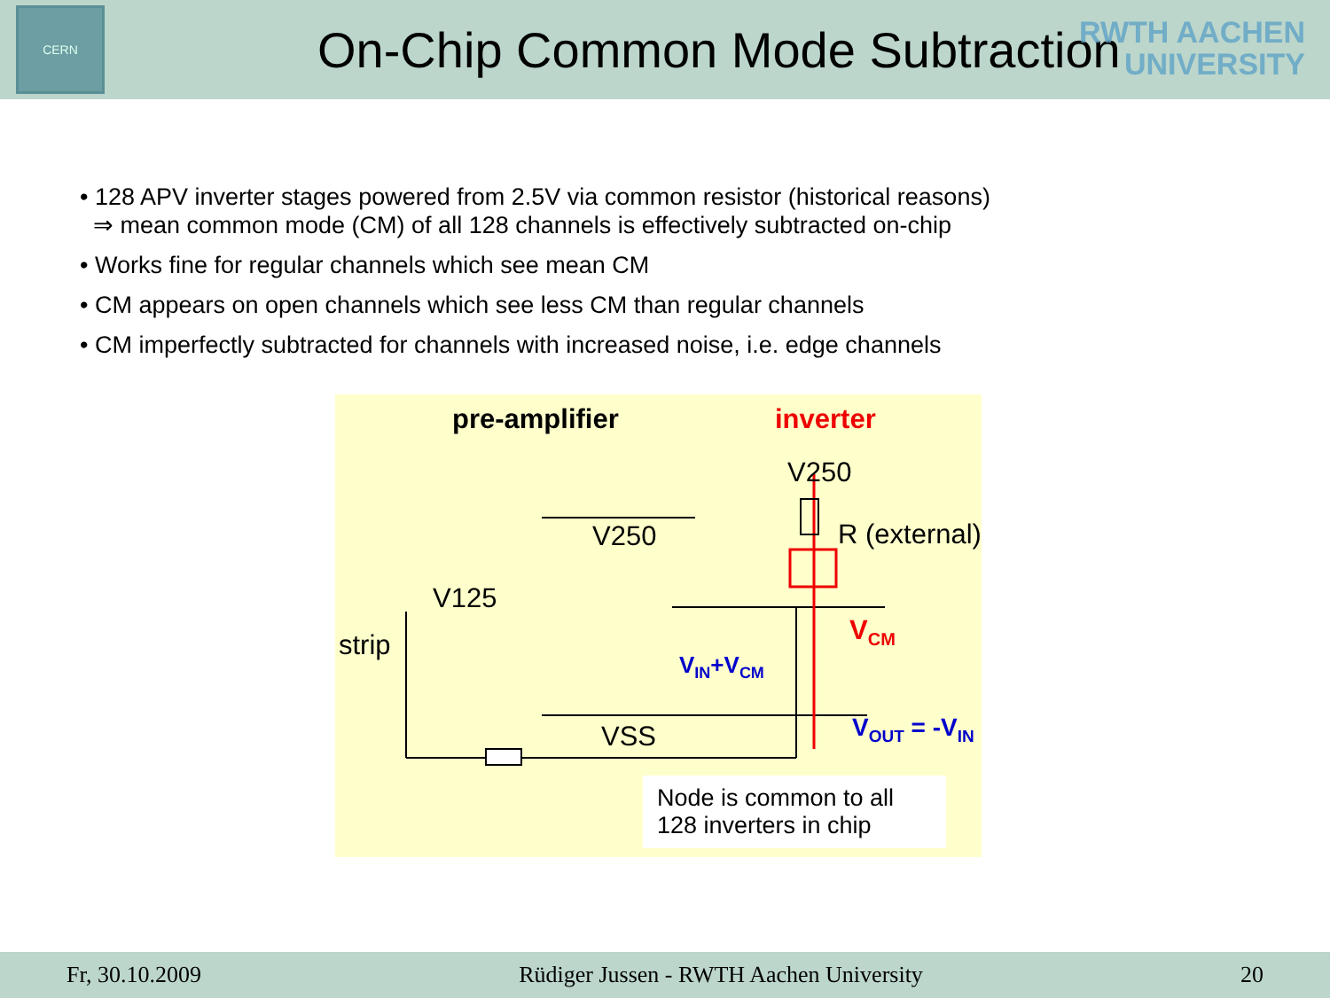CERN
On-Chip Common Mode Subtraction
RWTH AACHEN
UNIVERSITY
• 128 APV inverter stages powered from 2.5V via common resistor (historical reasons)
⇒ mean common mode (CM) of all 128 channels is effectively subtracted on-chip
• Works fine for regular channels which see mean CM
• CM appears on open channels which see less CM than regular channels
• CM imperfectly subtracted for channels with increased noise, i.e. edge channels
pre-amplifier inverter
V250
R (external)
V250
V125
strip V<sub>CM</sub>
V<sub>IN</sub>+V<sub>CM</sub>
V<sub>OUT</sub> = -V<sub>IN</sub>
VSS
Node is common to all 128 inverters in chip
Fr, 30.10.2009 Rüdiger Jussen - RWTH Aachen University 20